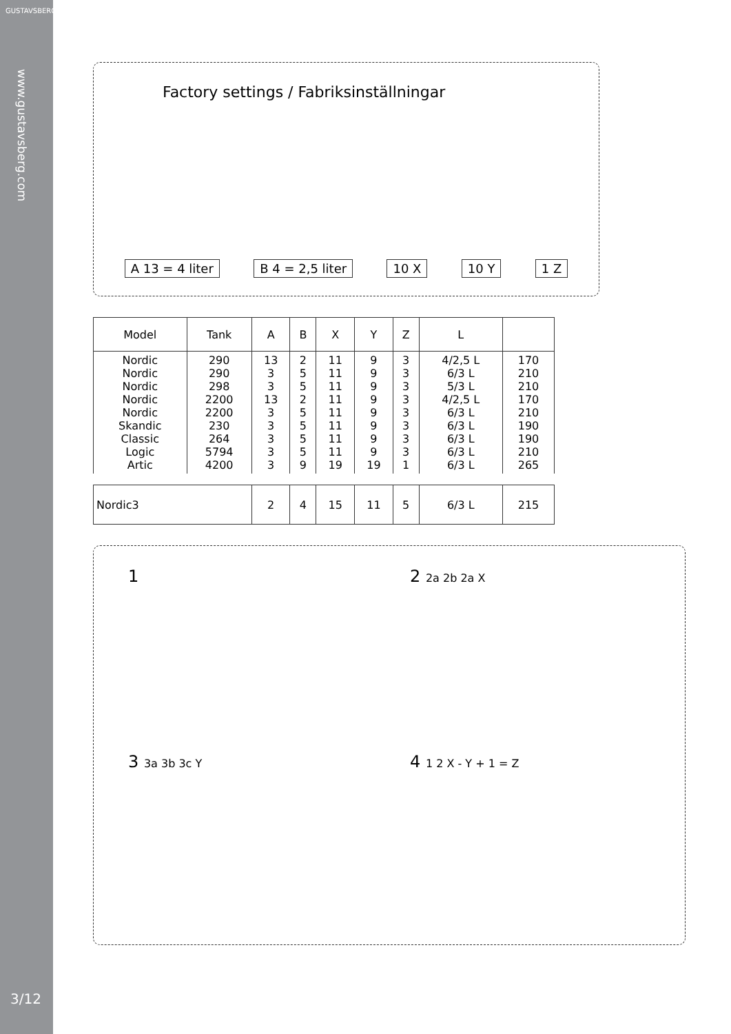GUSTAVSBERG
www.gustavsberg.com
3/12
Factory settings / Fabriksinställningar
A 13 = 4 liter B 4 = 2,5 liter 10 X 10 Y 1 Z
| Model | Tank | A | B | X | Y | Z | L | |
| --- | --- | --- | --- | --- | --- | --- | --- | --- |
| Nordic Nordic Nordic Nordic Nordic Skandic Classic Logic Artic | 290 290 298 2200 2200 230 264 5794 4200 | 13 3 3 13 3 3 3 3 3 | 2 5 5 2 5 5 5 5 9 | 11 11 11 11 11 11 11 11 19 | 9 9 9 9 9 9 9 9 19 | 3 3 3 3 3 3 3 3 1 | 4/2,5 L 6/3 L 5/3 L 4/2,5 L 6/3 L 6/3 L 6/3 L 6/3 L 6/3 L | 170 210 210 170 210 190 190 210 265 |
| Nordic3 | | 2 | 4 | 15 | 11 | 5 | 6/3 L | 215 |
1
2 2a 2b 2a X
3 3a 3b 3c Y
4 1 2 X - Y + 1 = Z